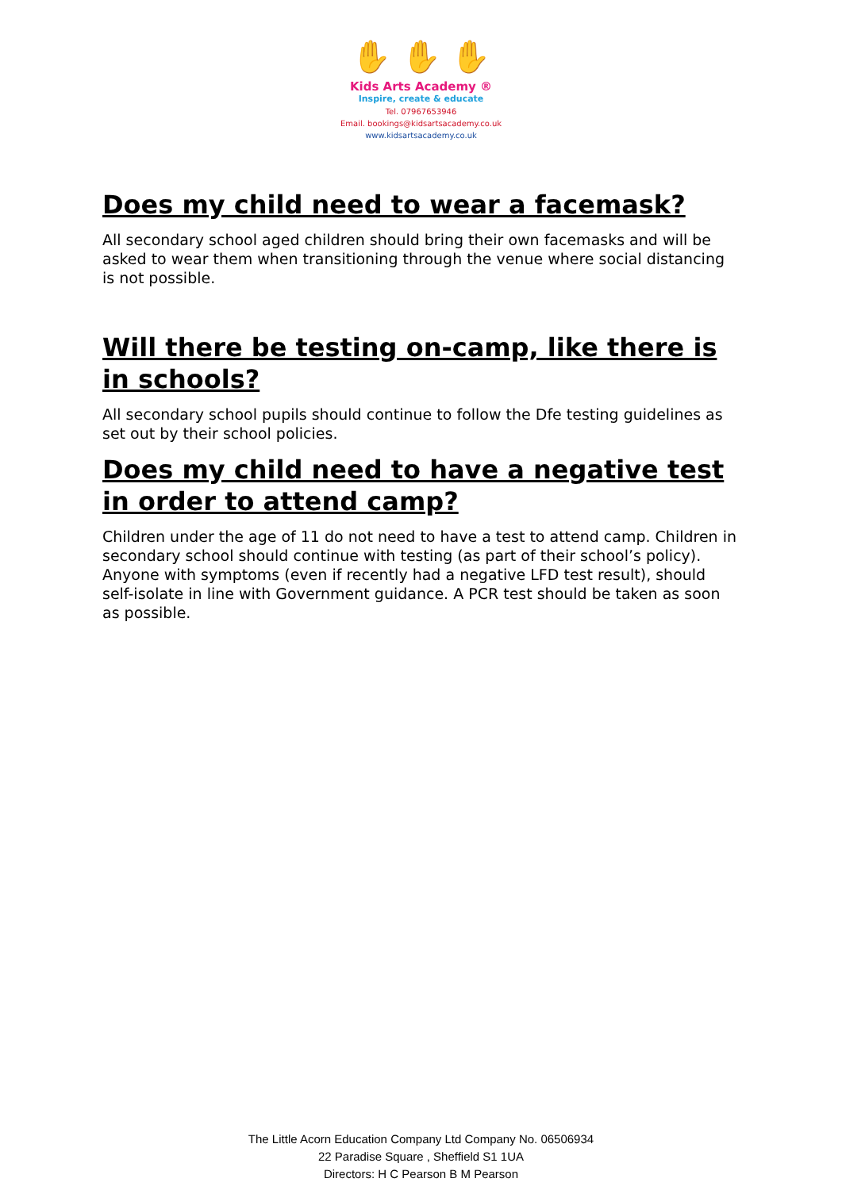✋ ✋ ✋
Kids Arts Academy ®
Inspire, create & educate
Tel. 07967653946
Email. bookings@kidsartsacademy.co.uk
www.kidsartsacademy.co.uk
Does my child need to wear a facemask?
All secondary school aged children should bring their own facemasks and will be asked to wear them when transitioning through the venue where social distancing is not possible.
Will there be testing on-camp, like there is in schools?
All secondary school pupils should continue to follow the Dfe testing guidelines as set out by their school policies.
Does my child need to have a negative test in order to attend camp?
Children under the age of 11 do not need to have a test to attend camp. Children in secondary school should continue with testing (as part of their school’s policy). Anyone with symptoms (even if recently had a negative LFD test result), should self-isolate in line with Government guidance. A PCR test should be taken as soon as possible.
The Little Acorn Education Company Ltd Company No. 06506934
22 Paradise Square , Sheffield S1 1UA
Directors: H C Pearson B M Pearson